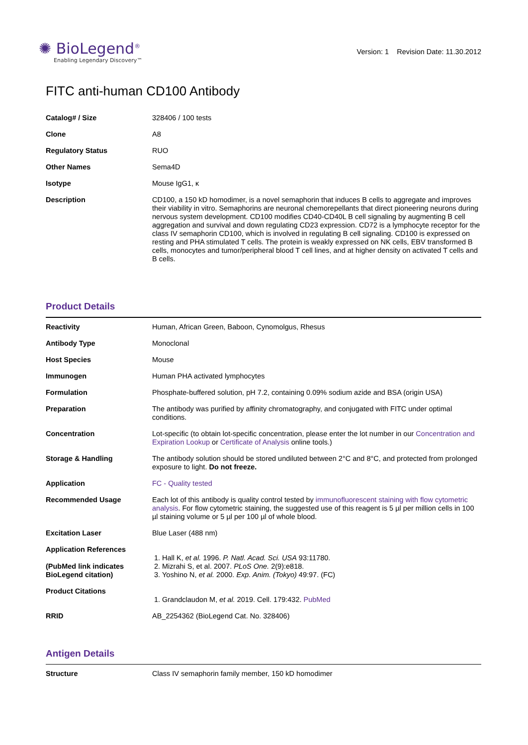✺ BioLegend<sup>®</sup>
Enabling Legendary Discovery™
Version: 1 Revision Date: 11.30.2012
FITC anti-human CD100 Antibody
| Catalog# / Size | 328406 / 100 tests |
| Clone | A8 |
| Regulatory Status | RUO |
| Other Names | Sema4D |
| Isotype | Mouse IgG1, κ |
| Description | CD100, a 150 kD homodimer, is a novel semaphorin that induces B cells to aggregate and improves their viability in vitro. Semaphorins are neuronal chemorepellants that direct pioneering neurons during nervous system development. CD100 modifies CD40-CD40L B cell signaling by augmenting B cell aggregation and survival and down regulating CD23 expression. CD72 is a lymphocyte receptor for the class IV semaphorin CD100, which is involved in regulating B cell signaling. CD100 is expressed on resting and PHA stimulated T cells. The protein is weakly expressed on NK cells, EBV transformed B cells, monocytes and tumor/peripheral blood T cell lines, and at higher density on activated T cells and B cells. |
Product Details
| Reactivity | Human, African Green, Baboon, Cynomolgus, Rhesus |
| Antibody Type | Monoclonal |
| Host Species | Mouse |
| Immunogen | Human PHA activated lymphocytes |
| Formulation | Phosphate-buffered solution, pH 7.2, containing 0.09% sodium azide and BSA (origin USA) |
| Preparation | The antibody was purified by affinity chromatography, and conjugated with FITC under optimal conditions. |
| Concentration | Lot-specific (to obtain lot-specific concentration, please enter the lot number in our Concentration and Expiration Lookup or Certificate of Analysis online tools.) |
| Storage & Handling | The antibody solution should be stored undiluted between 2°C and 8°C, and protected from prolonged exposure to light. Do not freeze. |
| Application | FC - Quality tested |
| Recommended Usage | Each lot of this antibody is quality control tested by immunofluorescent staining with flow cytometric analysis . For flow cytometric staining, the suggested use of this reagent is 5 µl per million cells in 100 µl staining volume or 5 µl per 100 µl of whole blood. |
| Excitation Laser | Blue Laser (488 nm) |
| Application References (PubMed link indicates BioLegend citation) | 1. Hall K, et al. 1996. P. Natl. Acad. Sci. USA 93:11780. 2. Mizrahi S, et al. 2007. PLoS One. 2(9):e818. 3. Yoshino N, et al. 2000. Exp. Anim. (Tokyo) 49:97. (FC) |
| Product Citations | 1. Grandclaudon M, et al. 2019. Cell. 179:432. PubMed |
| RRID | AB_2254362 (BioLegend Cat. No. 328406) |
Antigen Details
| Structure | Class IV semaphorin family member, 150 kD homodimer |